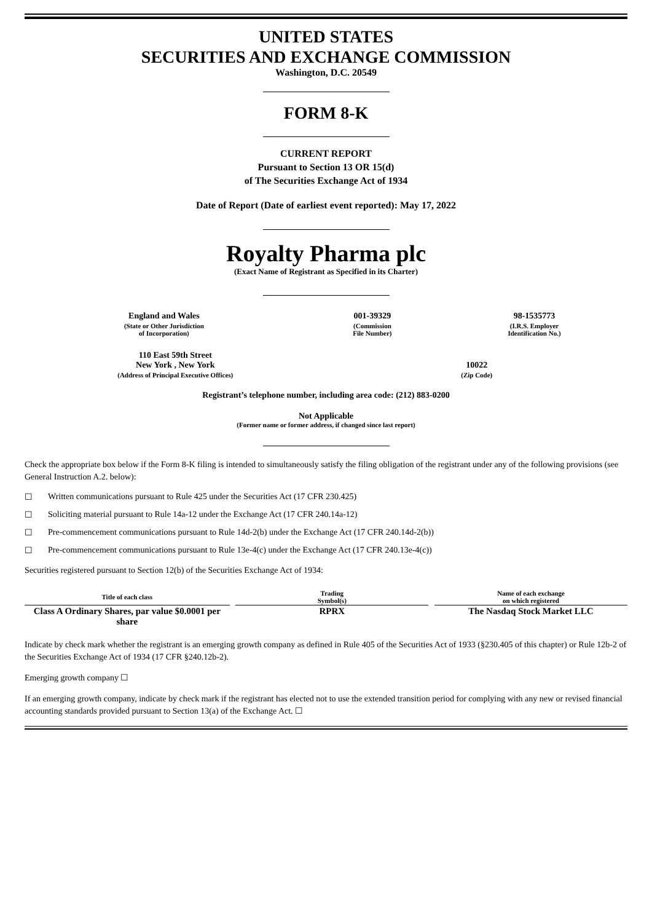UNITED STATES
SECURITIES AND EXCHANGE COMMISSION
Washington, D.C. 20549
FORM 8-K
CURRENT REPORT
Pursuant to Section 13 OR 15(d)
of The Securities Exchange Act of 1934
Date of Report (Date of earliest event reported): May 17, 2022
Royalty Pharma plc
(Exact Name of Registrant as Specified in its Charter)
| England and Wales | 001-39329 | 98-1535773 |
| (State or Other Jurisdiction of Incorporation) | (Commission File Number) | (I.R.S. Employer Identification No.) |
| 110 East 59th Street New York , New York | 10022 |
| (Address of Principal Executive Offices) | (Zip Code) |
Registrant’s telephone number, including area code: (212) 883-0200
Not Applicable
(Former name or former address, if changed since last report)
Check the appropriate box below if the Form 8-K filing is intended to simultaneously satisfy the filing obligation of the registrant under any of the following provisions (see General Instruction A.2. below):
☐ Written communications pursuant to Rule 425 under the Securities Act (17 CFR 230.425)
☐ Soliciting material pursuant to Rule 14a-12 under the Exchange Act (17 CFR 240.14a-12)
☐ Pre-commencement communications pursuant to Rule 14d-2(b) under the Exchange Act (17 CFR 240.14d-2(b))
☐ Pre-commencement communications pursuant to Rule 13e-4(c) under the Exchange Act (17 CFR 240.13e-4(c))
Securities registered pursuant to Section 12(b) of the Securities Exchange Act of 1934:
| Title of each class | | Trading Symbol(s) | | Name of each exchange on which registered |
| --- | --- | --- | --- | --- |
| Class A Ordinary Shares, par value $0.0001 per share | | RPRX | | The Nasdaq Stock Market LLC |
Indicate by check mark whether the registrant is an emerging growth company as defined in Rule 405 of the Securities Act of 1933 (§230.405 of this chapter) or Rule 12b-2 of the Securities Exchange Act of 1934 (17 CFR §240.12b-2).
Emerging growth company ☐
If an emerging growth company, indicate by check mark if the registrant has elected not to use the extended transition period for complying with any new or revised financial accounting standards provided pursuant to Section 13(a) of the Exchange Act. ☐